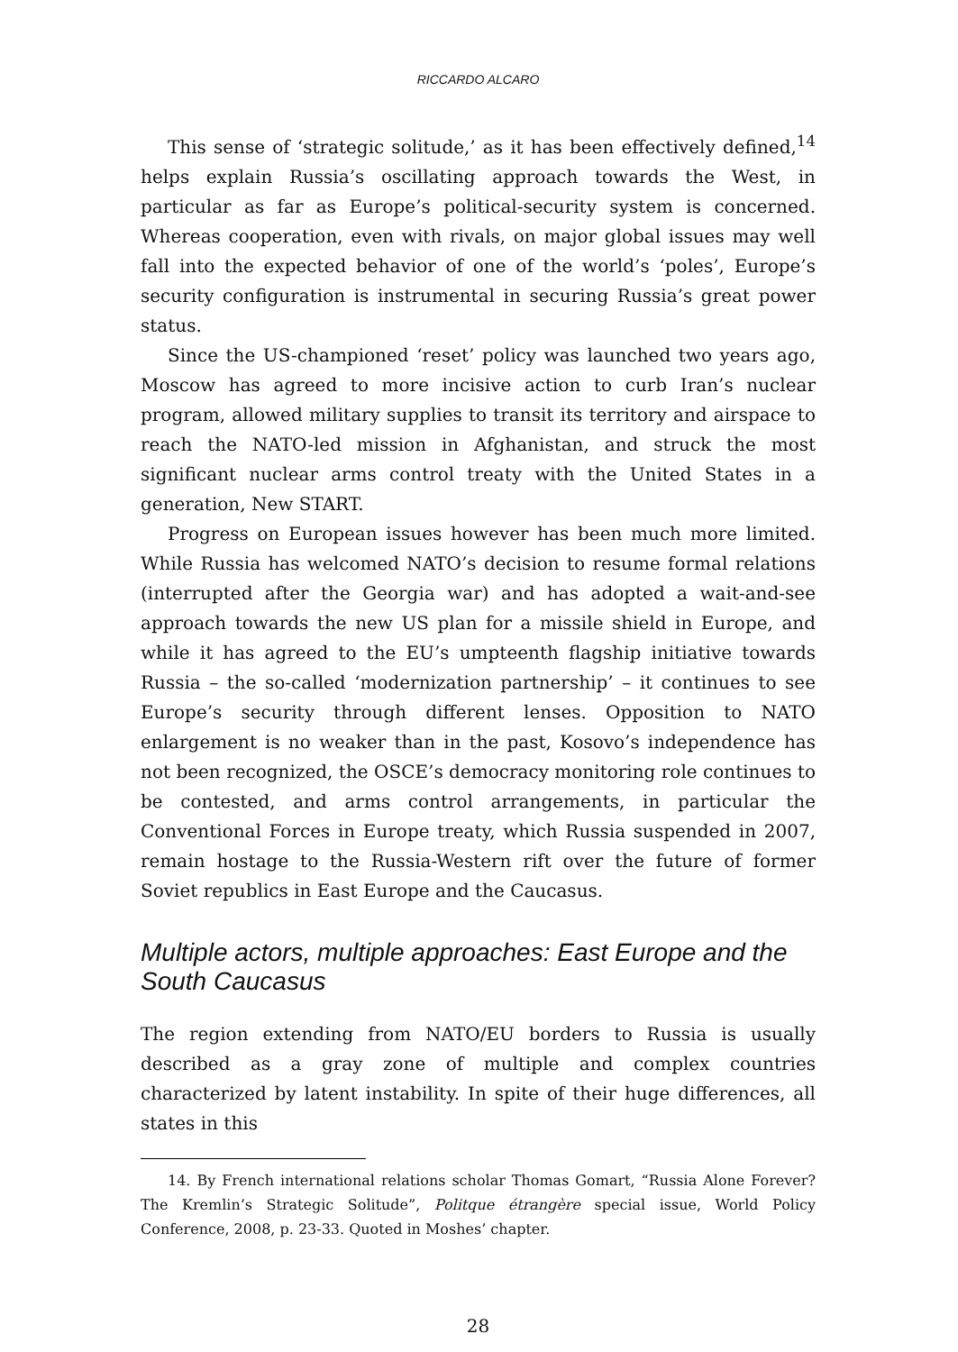RICCARDO ALCARO
This sense of ‘strategic solitude,’ as it has been effectively defined,<sup>14</sup> helps explain Russia’s oscillating approach towards the West, in particular as far as Europe’s political-security system is concerned. Whereas cooperation, even with rivals, on major global issues may well fall into the expected behavior of one of the world’s ‘poles’, Europe’s security configuration is instrumental in securing Russia’s great power status.
Since the US-championed ‘reset’ policy was launched two years ago, Moscow has agreed to more incisive action to curb Iran’s nuclear program, allowed military supplies to transit its territory and airspace to reach the NATO-led mission in Afghanistan, and struck the most significant nuclear arms control treaty with the United States in a generation, New START.
Progress on European issues however has been much more limited. While Russia has welcomed NATO’s decision to resume formal relations (interrupted after the Georgia war) and has adopted a wait-and-see approach towards the new US plan for a missile shield in Europe, and while it has agreed to the EU’s umpteenth flagship initiative towards Russia – the so-called ‘modernization partnership’ – it continues to see Europe’s security through different lenses. Opposition to NATO enlargement is no weaker than in the past, Kosovo’s independence has not been recognized, the OSCE’s democracy monitoring role continues to be contested, and arms control arrangements, in particular the Conventional Forces in Europe treaty, which Russia suspended in 2007, remain hostage to the Russia-Western rift over the future of former Soviet republics in East Europe and the Caucasus.
Multiple actors, multiple approaches: East Europe and the South Caucasus
The region extending from NATO/EU borders to Russia is usually described as a gray zone of multiple and complex countries characterized by latent instability. In spite of their huge differences, all states in this
14. By French international relations scholar Thomas Gomart, “Russia Alone Forever? The Kremlin’s Strategic Solitude”, Politque étrangère special issue, World Policy Conference, 2008, p. 23-33. Quoted in Moshes’ chapter.
28